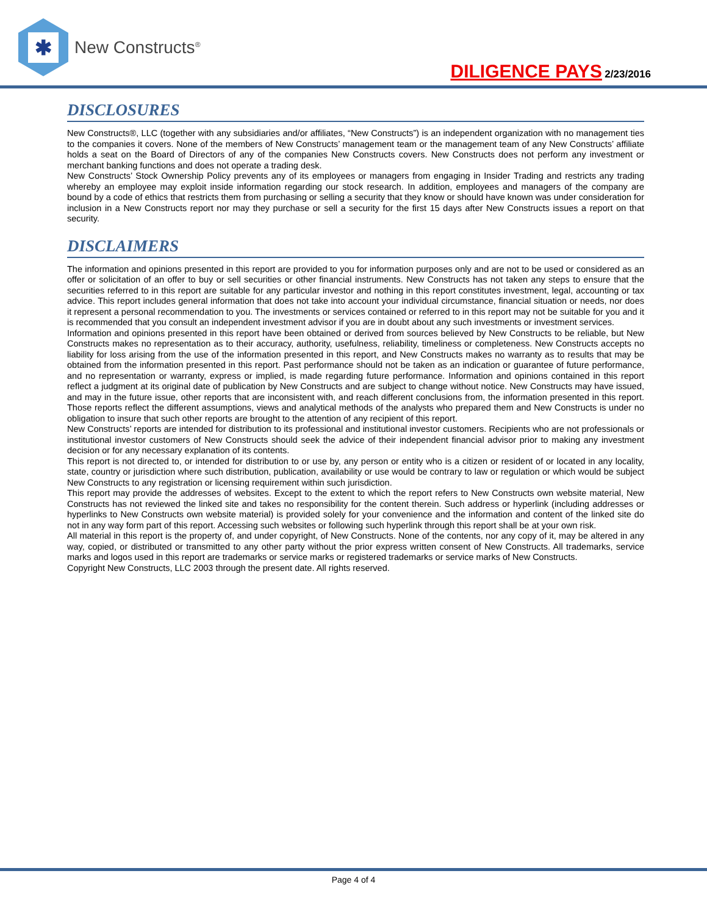✱
New Constructs<sup>®</sup>
DILIGENCE PAYS 2/23/2016
DISCLOSURES
New Constructs®, LLC (together with any subsidiaries and/or affiliates, “New Constructs”) is an independent organization with no management ties to the companies it covers. None of the members of New Constructs’ management team or the management team of any New Constructs’ affiliate holds a seat on the Board of Directors of any of the companies New Constructs covers. New Constructs does not perform any investment or merchant banking functions and does not operate a trading desk.
New Constructs’ Stock Ownership Policy prevents any of its employees or managers from engaging in Insider Trading and restricts any trading whereby an employee may exploit inside information regarding our stock research. In addition, employees and managers of the company are bound by a code of ethics that restricts them from purchasing or selling a security that they know or should have known was under consideration for inclusion in a New Constructs report nor may they purchase or sell a security for the first 15 days after New Constructs issues a report on that security.
DISCLAIMERS
The information and opinions presented in this report are provided to you for information purposes only and are not to be used or considered as an offer or solicitation of an offer to buy or sell securities or other financial instruments. New Constructs has not taken any steps to ensure that the securities referred to in this report are suitable for any particular investor and nothing in this report constitutes investment, legal, accounting or tax advice. This report includes general information that does not take into account your individual circumstance, financial situation or needs, nor does it represent a personal recommendation to you. The investments or services contained or referred to in this report may not be suitable for you and it is recommended that you consult an independent investment advisor if you are in doubt about any such investments or investment services.
Information and opinions presented in this report have been obtained or derived from sources believed by New Constructs to be reliable, but New Constructs makes no representation as to their accuracy, authority, usefulness, reliability, timeliness or completeness. New Constructs accepts no liability for loss arising from the use of the information presented in this report, and New Constructs makes no warranty as to results that may be obtained from the information presented in this report. Past performance should not be taken as an indication or guarantee of future performance, and no representation or warranty, express or implied, is made regarding future performance. Information and opinions contained in this report reflect a judgment at its original date of publication by New Constructs and are subject to change without notice. New Constructs may have issued, and may in the future issue, other reports that are inconsistent with, and reach different conclusions from, the information presented in this report. Those reports reflect the different assumptions, views and analytical methods of the analysts who prepared them and New Constructs is under no obligation to insure that such other reports are brought to the attention of any recipient of this report.
New Constructs’ reports are intended for distribution to its professional and institutional investor customers. Recipients who are not professionals or institutional investor customers of New Constructs should seek the advice of their independent financial advisor prior to making any investment decision or for any necessary explanation of its contents.
This report is not directed to, or intended for distribution to or use by, any person or entity who is a citizen or resident of or located in any locality, state, country or jurisdiction where such distribution, publication, availability or use would be contrary to law or regulation or which would be subject New Constructs to any registration or licensing requirement within such jurisdiction.
This report may provide the addresses of websites. Except to the extent to which the report refers to New Constructs own website material, New Constructs has not reviewed the linked site and takes no responsibility for the content therein. Such address or hyperlink (including addresses or hyperlinks to New Constructs own website material) is provided solely for your convenience and the information and content of the linked site do not in any way form part of this report. Accessing such websites or following such hyperlink through this report shall be at your own risk.
All material in this report is the property of, and under copyright, of New Constructs. None of the contents, nor any copy of it, may be altered in any way, copied, or distributed or transmitted to any other party without the prior express written consent of New Constructs. All trademarks, service marks and logos used in this report are trademarks or service marks or registered trademarks or service marks of New Constructs.
Copyright New Constructs, LLC 2003 through the present date. All rights reserved.
Page 4 of 4